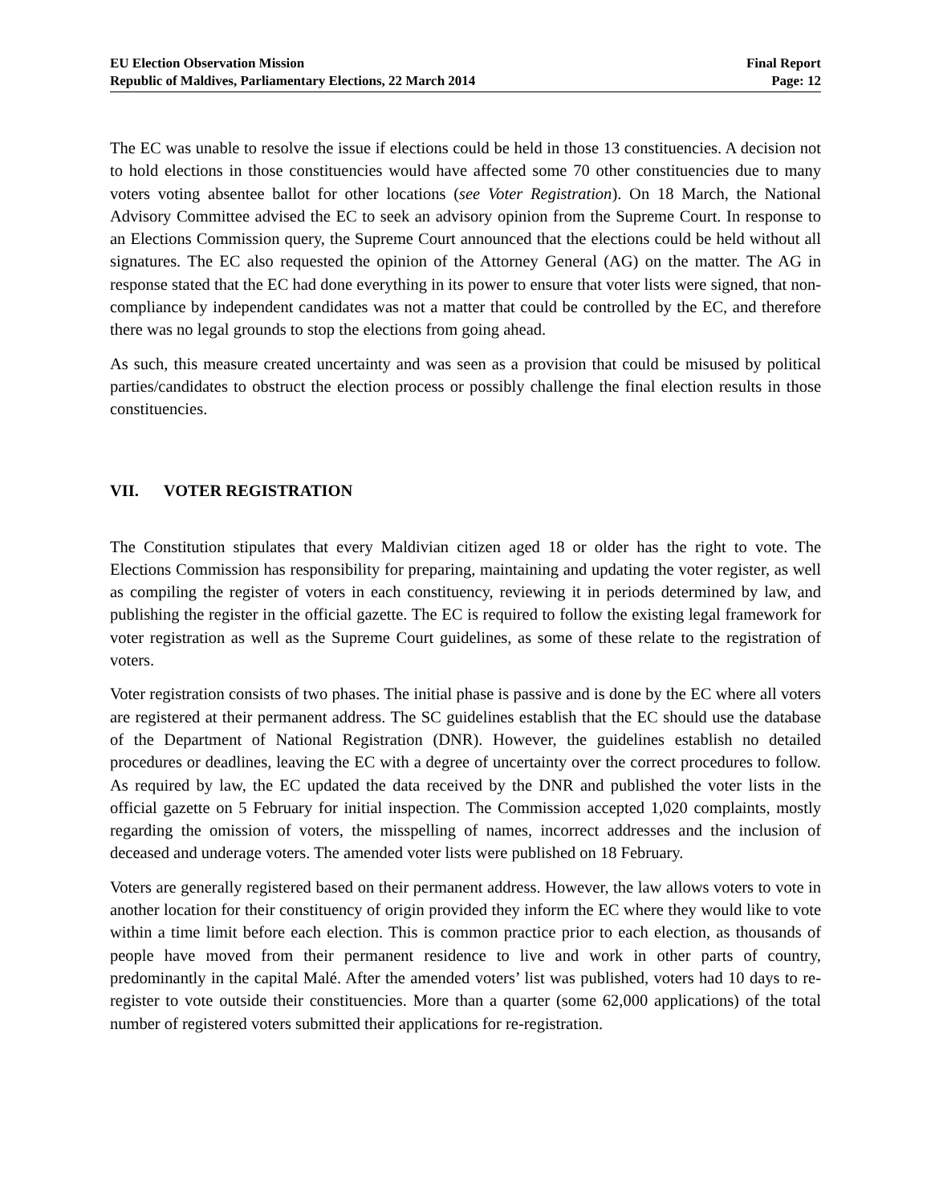EU Election Observation Mission
Republic of Maldives, Parliamentary Elections, 22 March 2014
Final Report
Page: 12
The EC was unable to resolve the issue if elections could be held in those 13 constituencies. A decision not to hold elections in those constituencies would have affected some 70 other constituencies due to many voters voting absentee ballot for other locations (see Voter Registration). On 18 March, the National Advisory Committee advised the EC to seek an advisory opinion from the Supreme Court. In response to an Elections Commission query, the Supreme Court announced that the elections could be held without all signatures. The EC also requested the opinion of the Attorney General (AG) on the matter. The AG in response stated that the EC had done everything in its power to ensure that voter lists were signed, that non-compliance by independent candidates was not a matter that could be controlled by the EC, and therefore there was no legal grounds to stop the elections from going ahead.
As such, this measure created uncertainty and was seen as a provision that could be misused by political parties/candidates to obstruct the election process or possibly challenge the final election results in those constituencies.
VII. VOTER REGISTRATION
The Constitution stipulates that every Maldivian citizen aged 18 or older has the right to vote. The Elections Commission has responsibility for preparing, maintaining and updating the voter register, as well as compiling the register of voters in each constituency, reviewing it in periods determined by law, and publishing the register in the official gazette. The EC is required to follow the existing legal framework for voter registration as well as the Supreme Court guidelines, as some of these relate to the registration of voters.
Voter registration consists of two phases. The initial phase is passive and is done by the EC where all voters are registered at their permanent address. The SC guidelines establish that the EC should use the database of the Department of National Registration (DNR). However, the guidelines establish no detailed procedures or deadlines, leaving the EC with a degree of uncertainty over the correct procedures to follow. As required by law, the EC updated the data received by the DNR and published the voter lists in the official gazette on 5 February for initial inspection. The Commission accepted 1,020 complaints, mostly regarding the omission of voters, the misspelling of names, incorrect addresses and the inclusion of deceased and underage voters. The amended voter lists were published on 18 February.
Voters are generally registered based on their permanent address. However, the law allows voters to vote in another location for their constituency of origin provided they inform the EC where they would like to vote within a time limit before each election. This is common practice prior to each election, as thousands of people have moved from their permanent residence to live and work in other parts of country, predominantly in the capital Malé. After the amended voters’ list was published, voters had 10 days to re-register to vote outside their constituencies. More than a quarter (some 62,000 applications) of the total number of registered voters submitted their applications for re-registration.